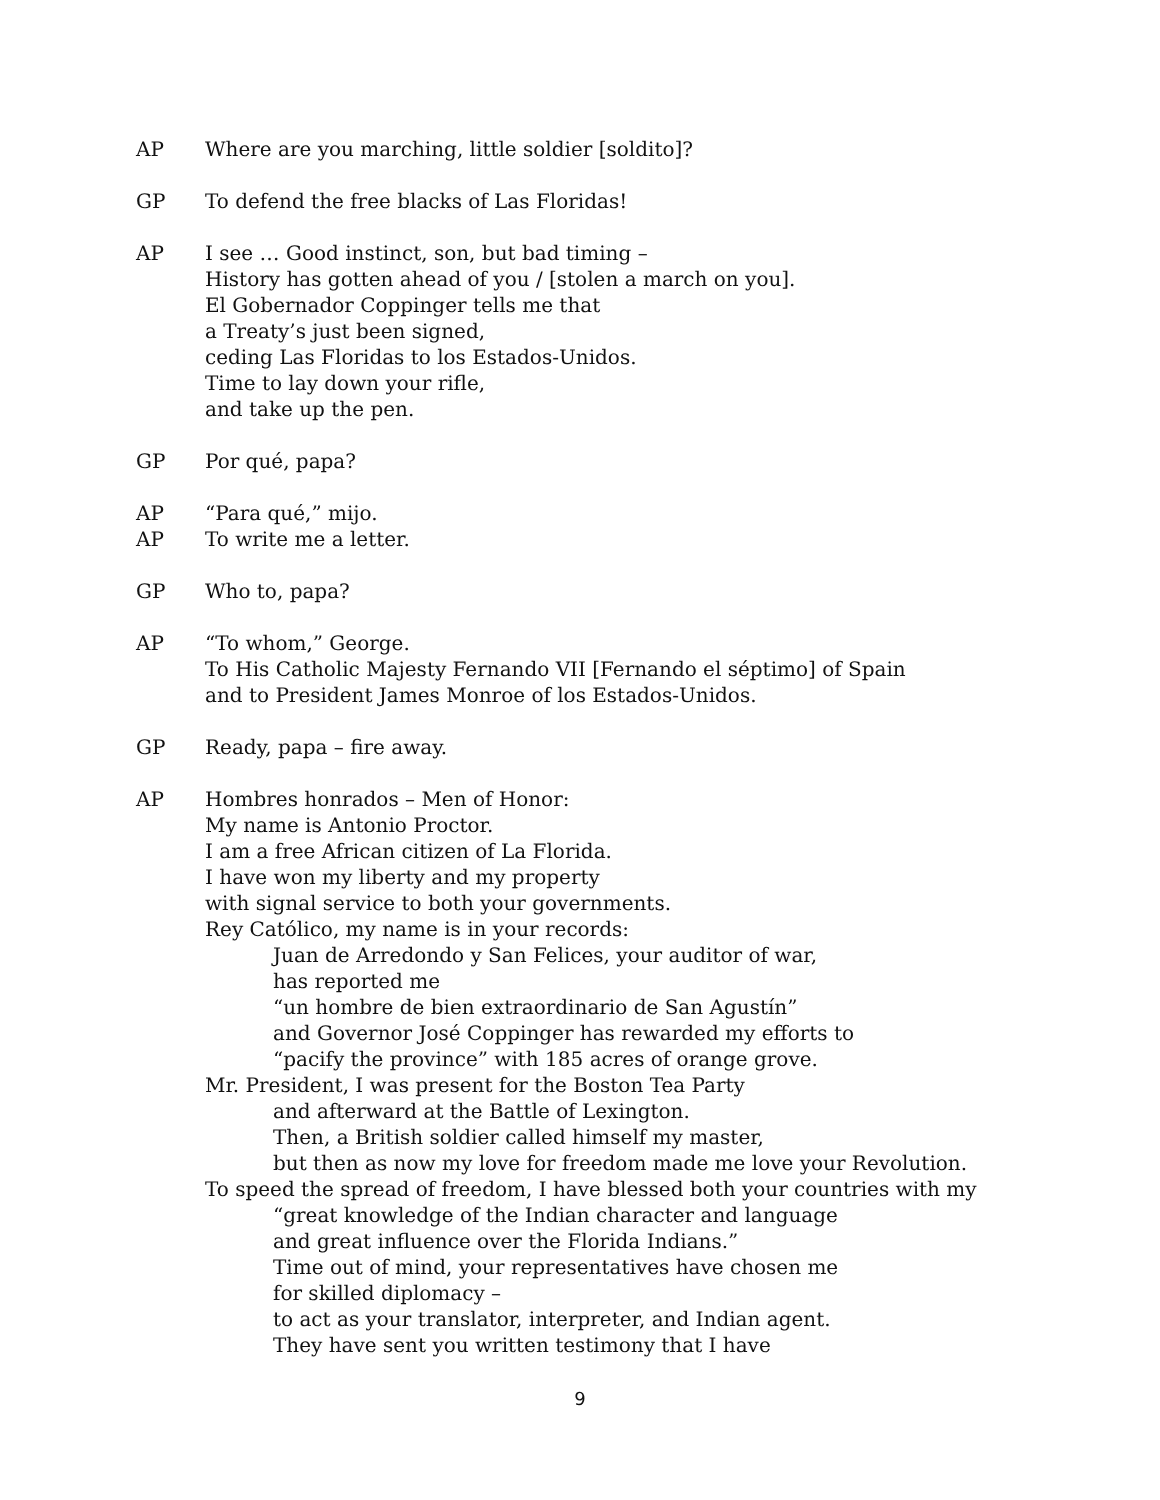AP Where are you marching, little soldier [soldito]?
GP To defend the free blacks of Las Floridas!
AP I see … Good instinct, son, but bad timing –
History has gotten ahead of you / [stolen a march on you].
El Gobernador Coppinger tells me that
a Treaty’s just been signed,
ceding Las Floridas to los Estados-Unidos.
Time to lay down your rifle,
and take up the pen.
GP Por qué, papa?
AP “Para qué,” mijo.
AP To write me a letter.
GP Who to, papa?
AP “To whom,” George.
To His Catholic Majesty Fernando VII [Fernando el séptimo] of Spain
and to President James Monroe of los Estados-Unidos.
GP Ready, papa – fire away.
AP Hombres honrados – Men of Honor:
My name is Antonio Proctor.
I am a free African citizen of La Florida.
I have won my liberty and my property
with signal service to both your governments.
Rey Católico, my name is in your records:
Juan de Arredondo y San Felices, your auditor of war,
has reported me
“un hombre de bien extraordinario de San Agustín”
and Governor José Coppinger has rewarded my efforts to
“pacify the province” with 185 acres of orange grove.
Mr. President, I was present for the Boston Tea Party
and afterward at the Battle of Lexington.
Then, a British soldier called himself my master,
but then as now my love for freedom made me love your Revolution.
To speed the spread of freedom, I have blessed both your countries with my
“great knowledge of the Indian character and language
and great influence over the Florida Indians.”
Time out of mind, your representatives have chosen me
for skilled diplomacy –
to act as your translator, interpreter, and Indian agent.
They have sent you written testimony that I have
9